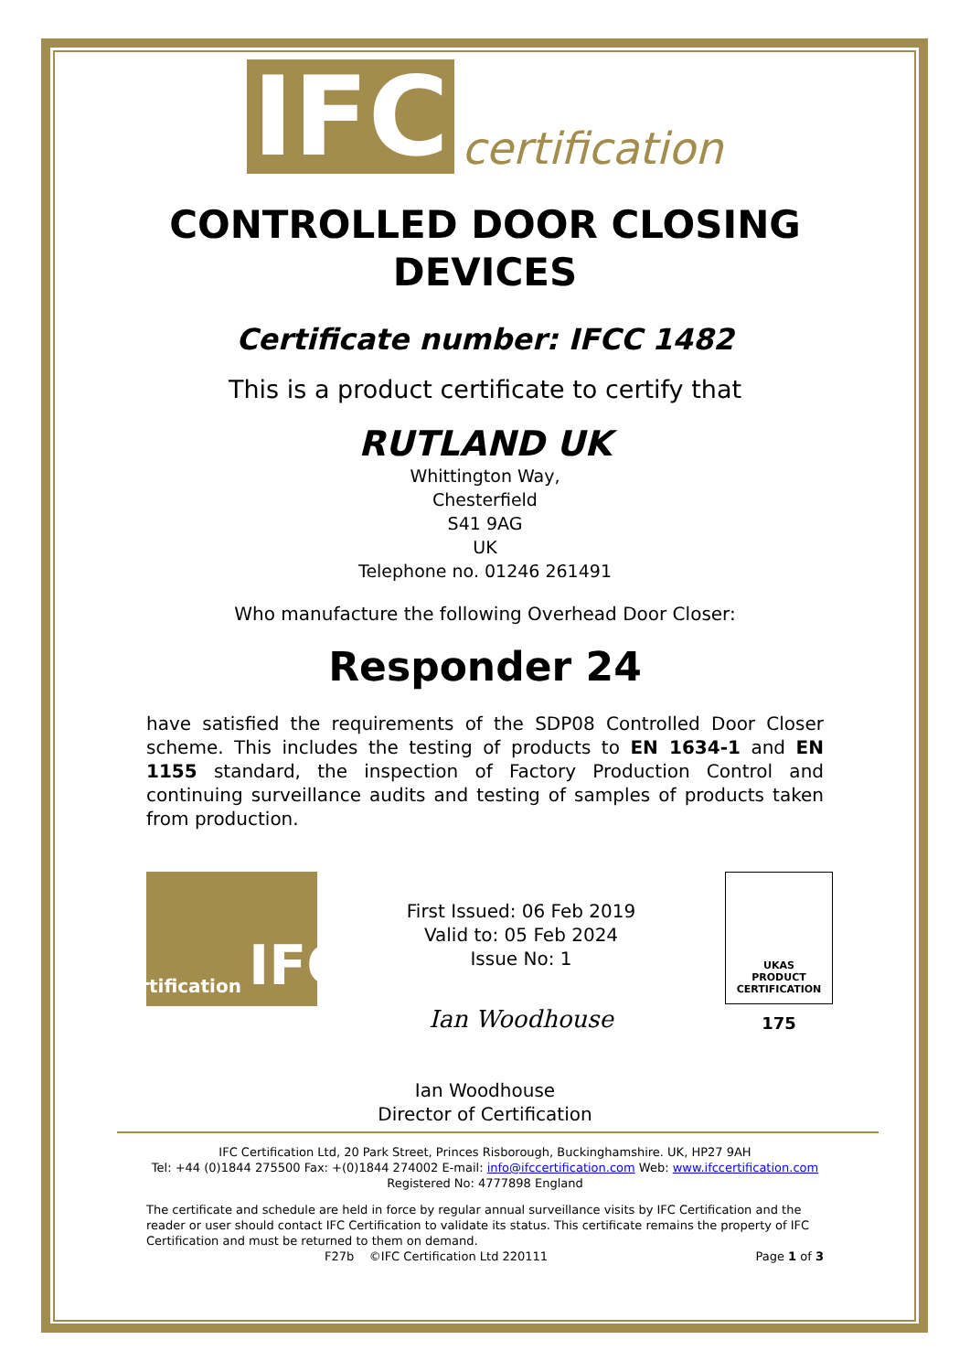IFC certification
CONTROLLED DOOR CLOSING
DEVICES
Certificate number: IFCC 1482
This is a product certificate to certify that
RUTLAND UK
Whittington Way,
Chesterfield
S41 9AG
UK
Telephone no. 01246 261491
Who manufacture the following Overhead Door Closer:
Responder 24
have satisfied the requirements of the SDP08 Controlled Door Closer scheme. This includes the testing of products to EN 1634-1 and EN 1155 standard, the inspection of Factory Production Control and continuing surveillance audits and testing of samples of products taken from production.
certification IFC
First Issued: 06 Feb 2019
Valid to: 05 Feb 2024
Issue No: 1
Ian Woodhouse
UKAS
PRODUCT
CERTIFICATION
175
Ian Woodhouse
Director of Certification
IFC Certification Ltd, 20 Park Street, Princes Risborough, Buckinghamshire. UK, HP27 9AH
Tel: +44 (0)1844 275500 Fax: +(0)1844 274002 E-mail: info@ifccertification.com Web: www.ifccertification.com
Registered No: 4777898 England
The certificate and schedule are held in force by regular annual surveillance visits by IFC Certification and the reader or user should contact IFC Certification to validate its status. This certificate remains the property of IFC Certification and must be returned to them on demand.
F27b ©IFC Certification Ltd 220111 Page 1 of 3